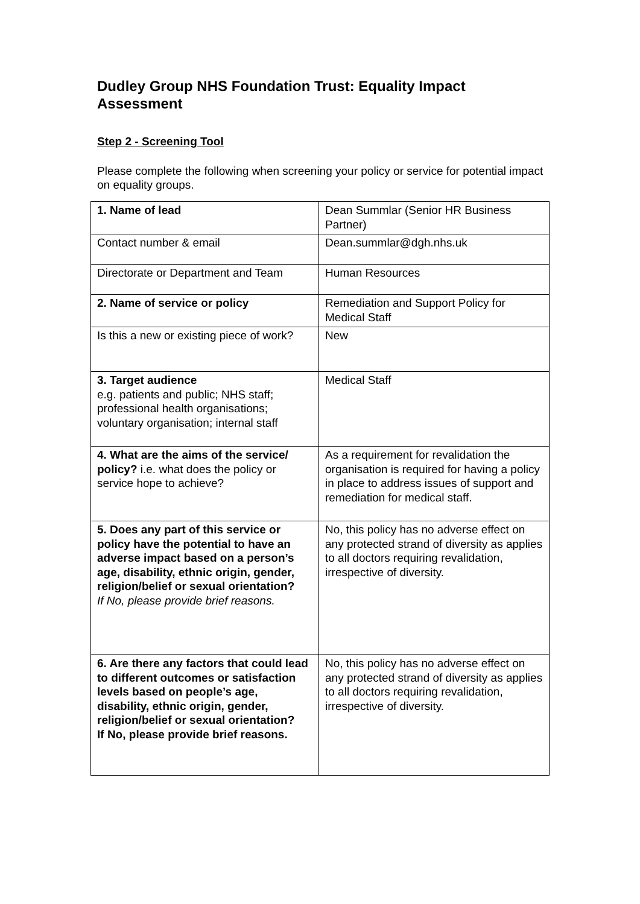Dudley Group NHS Foundation Trust: Equality Impact Assessment
Step 2 - Screening Tool
Please complete the following when screening your policy or service for potential impact on equality groups.
| 1. Name of lead | Dean Summlar (Senior HR Business Partner) |
| Contact number & email | Dean.summlar@dgh.nhs.uk |
| Directorate or Department and Team | Human Resources |
| 2. Name of service or policy | Remediation and Support Policy for Medical Staff |
| Is this a new or existing piece of work? | New |
| 3. Target audience e.g. patients and public; NHS staff; professional health organisations; voluntary organisation; internal staff | Medical Staff |
| 4. What are the aims of the service/ policy? i.e. what does the policy or service hope to achieve? | As a requirement for revalidation the organisation is required for having a policy in place to address issues of support and remediation for medical staff. |
| 5. Does any part of this service or policy have the potential to have an adverse impact based on a person’s age, disability, ethnic origin, gender, religion/belief or sexual orientation? If No, please provide brief reasons. | No, this policy has no adverse effect on any protected strand of diversity as applies to all doctors requiring revalidation, irrespective of diversity. |
| 6. Are there any factors that could lead to different outcomes or satisfaction levels based on people’s age, disability, ethnic origin, gender, religion/belief or sexual orientation? If No, please provide brief reasons. | No, this policy has no adverse effect on any protected strand of diversity as applies to all doctors requiring revalidation, irrespective of diversity. |